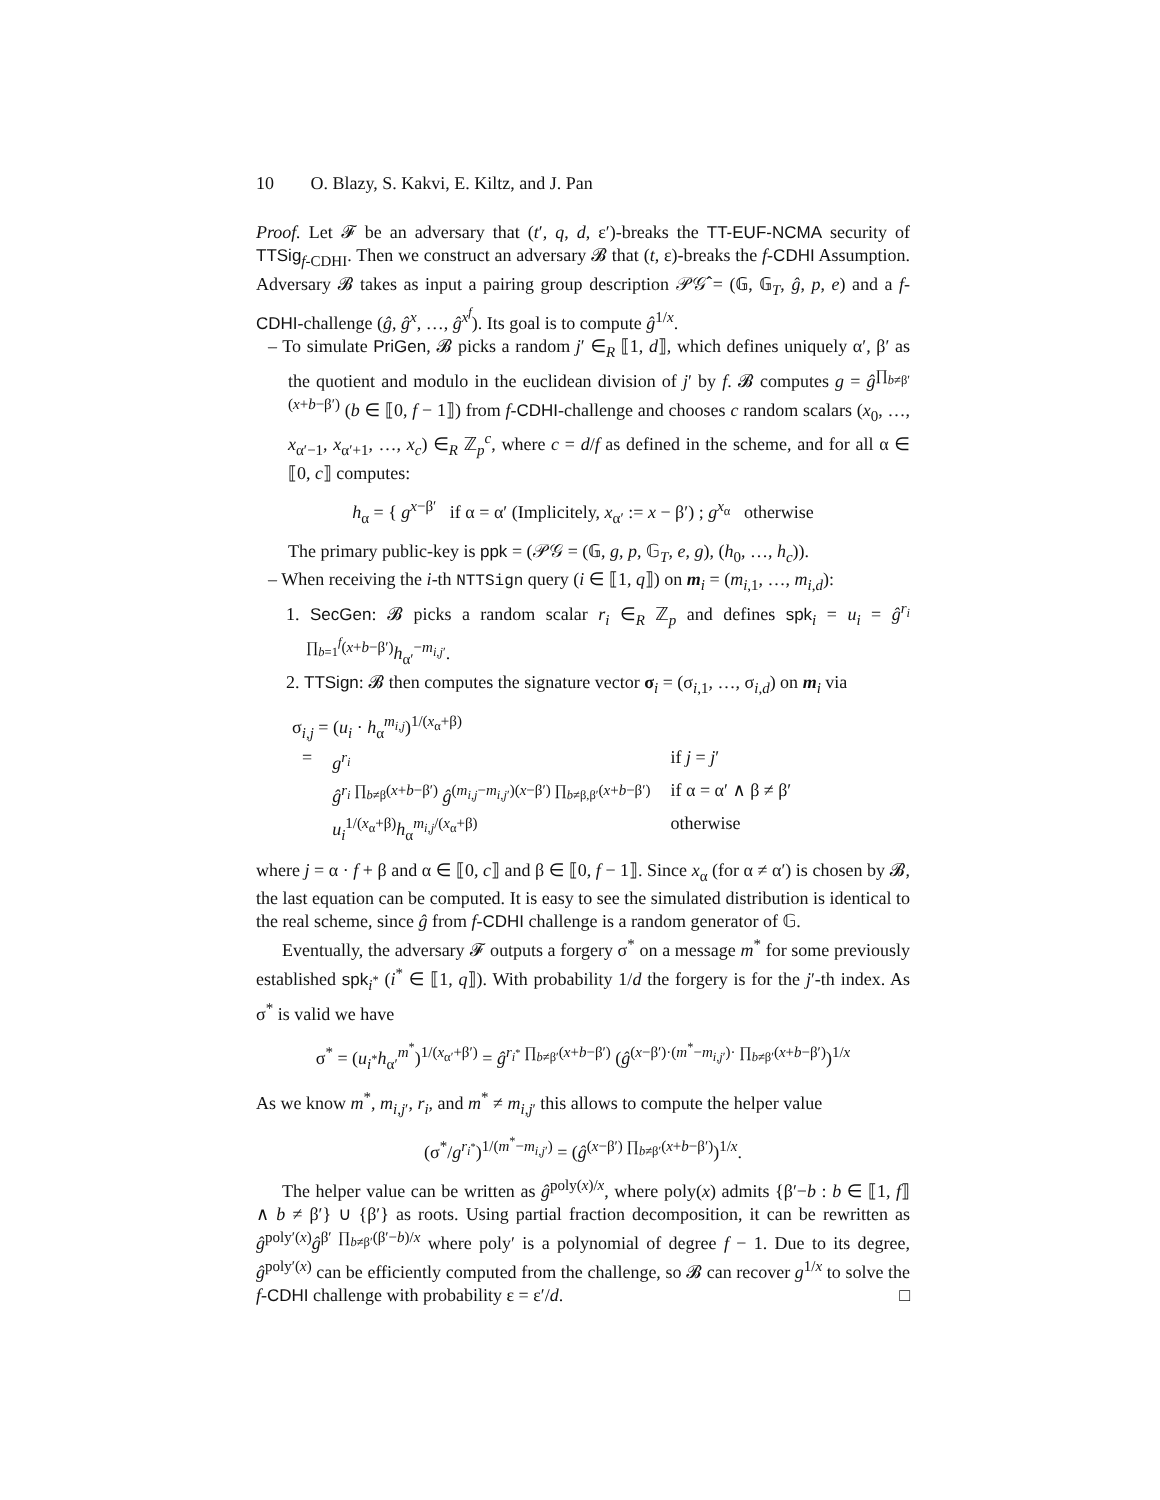10 O. Blazy, S. Kakvi, E. Kiltz, and J. Pan
Proof. Let 𝓕 be an adversary that (t′, q, d, ε′)-breaks the TT-EUF-NCMA security of TTSig<sub>f-CDHI</sub>. Then we construct an adversary 𝓑 that (t, ε)-breaks the f-CDHI Assumption. Adversary 𝓑 takes as input a pairing group description 𝒫𝒢̂ = (𝔾, 𝔾<sub>T</sub>, ĝ, p, e) and a f-CDHI-challenge (ĝ, ĝ<sup>x</sup>, …, ĝ<sup>x<sup>f</sup></sup>). Its goal is to compute ĝ<sup>1/x</sup>.
– To simulate PriGen, 𝓑 picks a random j′ ∈<sub>R</sub> ⟦1, d⟧, which defines uniquely α′, β′ as the quotient and modulo in the euclidean division of j′ by f. 𝓑 computes g = ĝ<sup>∏<sub>b≠β′</sub>(x+b−β′)</sup> (b ∈ ⟦0, f − 1⟧) from f-CDHI-challenge and chooses c random scalars (x<sub>0</sub>, …, x<sub>α′−1</sub>, x<sub>α′+1</sub>, …, x<sub>c</sub>) ∈<sub>R</sub> ℤ<sub>p</sub><sup>c</sup>, where c = d/f as defined in the scheme, and for all α ∈ ⟦0, c⟧ computes:
h<sub>α</sub> = { g<sup>x−β′</sup> if α = α′ (Implicitely, x<sub>α′</sub> := x − β′) ; g<sup>x<sub>α</sub></sup> otherwise
The primary public-key is ppk = (𝒫𝒢 = (𝔾, g, p, 𝔾<sub>T</sub>, e, g), (h<sub>0</sub>, …, h<sub>c</sub>)).
– When receiving the i-th NTTSign query (i ∈ ⟦1, q⟧) on m<sub>i</sub> = (m<sub>i,1</sub>, …, m<sub>i,d</sub>):
1. SecGen: 𝓑 picks a random scalar r<sub>i</sub> ∈<sub>R</sub> ℤ<sub>p</sub> and defines spk<sub>i</sub> = u<sub>i</sub> = ĝ<sup>r<sub>i</sub> ∏<sub>b=1</sub><sup>f</sup>(x+b−β′)</sup>h<sub>α′</sub><sup>−m<sub>i,j′</sub></sup>.
2. TTSign: 𝓑 then computes the signature vector σ<sub>i</sub> = (σ<sub>i,1</sub>, …, σ<sub>i,d</sub>) on m<sub>i</sub> via
σ<sub>i,j</sub> = (u<sub>i</sub> · h<sub>α</sub><sup>m<sub>i,j</sub></sup>)<sup>1/(x<sub>α</sub>+β)</sup>
| = | g<sup>r<sub>i</sub></sup> | if j = j ′ |
| | ĝ<sup>r<sub>i</sub> ∏<sub>b≠β</sub>(x+b−β′)</sup> ĝ<sup>(m<sub>i,j</sub>−m<sub>i,j′</sub>)(x−β′) ∏<sub>b≠β,β′</sub>(x+b−β′)</sup> | if α = α′ ∧ β ≠ β′ |
| | u<sub>i</sub><sup>1/(x<sub>α</sub>+β)</sup> h<sub>α</sub><sup>m<sub>i,j</sub>/(x<sub>α</sub>+β)</sup> | otherwise |
where j = α · f + β and α ∈ ⟦0, c⟧ and β ∈ ⟦0, f − 1⟧. Since x<sub>α</sub> (for α ≠ α′) is chosen by 𝓑, the last equation can be computed. It is easy to see the simulated distribution is identical to the real scheme, since ĝ from f-CDHI challenge is a random generator of 𝔾.
Eventually, the adversary 𝓕 outputs a forgery σ<sup>*</sup> on a message m<sup>*</sup> for some previously established spk<sub>i<sup>*</sup></sub> (i<sup>*</sup> ∈ ⟦1, q⟧). With probability 1/d the forgery is for the j′-th index. As σ<sup>*</sup> is valid we have
σ<sup>*</sup> = (u<sub>i<sup>*</sup></sub>h<sub>α′</sub><sup>m<sup>*</sup></sup>)<sup>1/(x<sub>α′</sub>+β′)</sup> = ĝ<sup>r<sub>i<sup>*</sup></sub> ∏<sub>b≠β′</sub>(x+b−β′)</sup> (ĝ<sup>(x−β′)·(m<sup>*</sup>−m<sub>i,j′</sub>)· ∏<sub>b≠β′</sub>(x+b−β′)</sup>)<sup>1/x</sup>
As we know m<sup>*</sup>, m<sub>i,j′</sub>, r<sub>i</sub>, and m<sup>*</sup> ≠ m<sub>i,j′</sub> this allows to compute the helper value
(σ<sup>*</sup>/g<sup>r<sub>i<sup>*</sup></sub></sup>)<sup>1/(m<sup>*</sup>−m<sub>i,j′</sub>)</sup> = (ĝ<sup>(x−β′) ∏<sub>b≠β′</sub>(x+b−β′)</sup>)<sup>1/x</sup>.
The helper value can be written as ĝ<sup>poly(x)/x</sup>, where poly(x) admits {β′−b : b ∈ ⟦1, f⟧ ∧ b ≠ β′} ∪ {β′} as roots. Using partial fraction decomposition, it can be rewritten as ĝ<sup>poly′(x)</sup>ĝ<sup>β′ ∏<sub>b≠β′</sub>(β′−b)/x</sup> where poly′ is a polynomial of degree f − 1. Due to its degree, ĝ<sup>poly′(x)</sup> can be efficiently computed from the challenge, so 𝓑 can recover g<sup>1/x</sup> to solve the f-CDHI challenge with probability ε = ε′/d. □